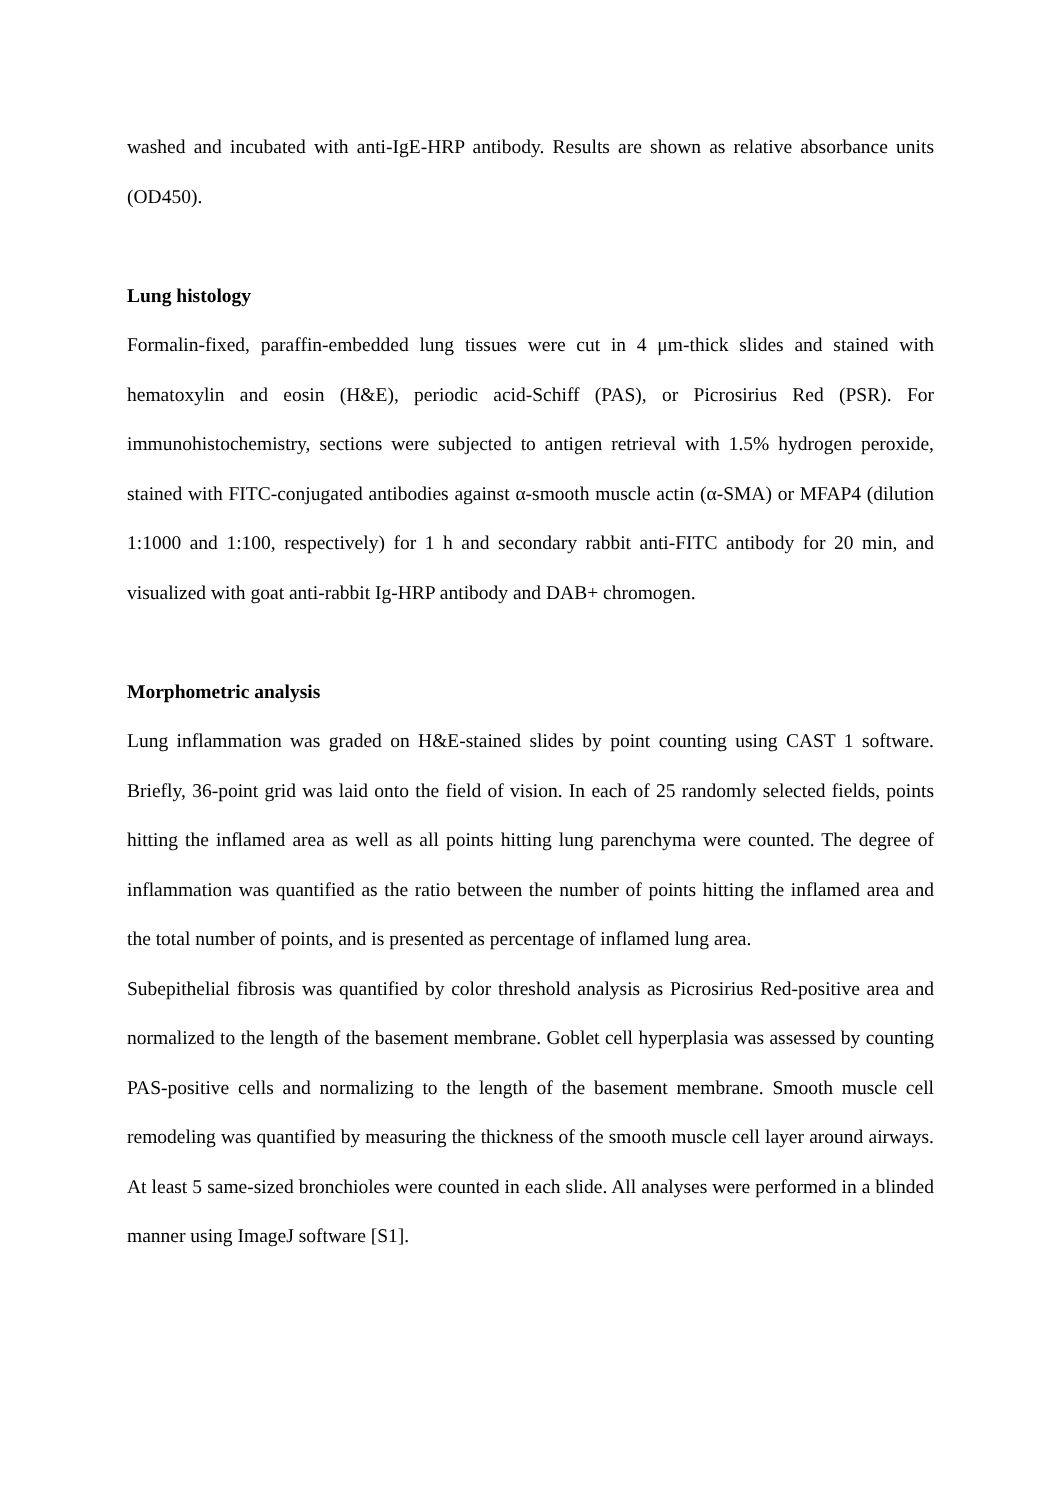washed and incubated with anti-IgE-HRP antibody. Results are shown as relative absorbance units (OD450).
Lung histology
Formalin-fixed, paraffin-embedded lung tissues were cut in 4 μm-thick slides and stained with hematoxylin and eosin (H&E), periodic acid-Schiff (PAS), or Picrosirius Red (PSR). For immunohistochemistry, sections were subjected to antigen retrieval with 1.5% hydrogen peroxide, stained with FITC-conjugated antibodies against α-smooth muscle actin (α-SMA) or MFAP4 (dilution 1:1000 and 1:100, respectively) for 1 h and secondary rabbit anti-FITC antibody for 20 min, and visualized with goat anti-rabbit Ig-HRP antibody and DAB+ chromogen.
Morphometric analysis
Lung inflammation was graded on H&E-stained slides by point counting using CAST 1 software. Briefly, 36-point grid was laid onto the field of vision. In each of 25 randomly selected fields, points hitting the inflamed area as well as all points hitting lung parenchyma were counted. The degree of inflammation was quantified as the ratio between the number of points hitting the inflamed area and the total number of points, and is presented as percentage of inflamed lung area.
Subepithelial fibrosis was quantified by color threshold analysis as Picrosirius Red-positive area and normalized to the length of the basement membrane. Goblet cell hyperplasia was assessed by counting PAS-positive cells and normalizing to the length of the basement membrane. Smooth muscle cell remodeling was quantified by measuring the thickness of the smooth muscle cell layer around airways. At least 5 same-sized bronchioles were counted in each slide. All analyses were performed in a blinded manner using ImageJ software [S1].